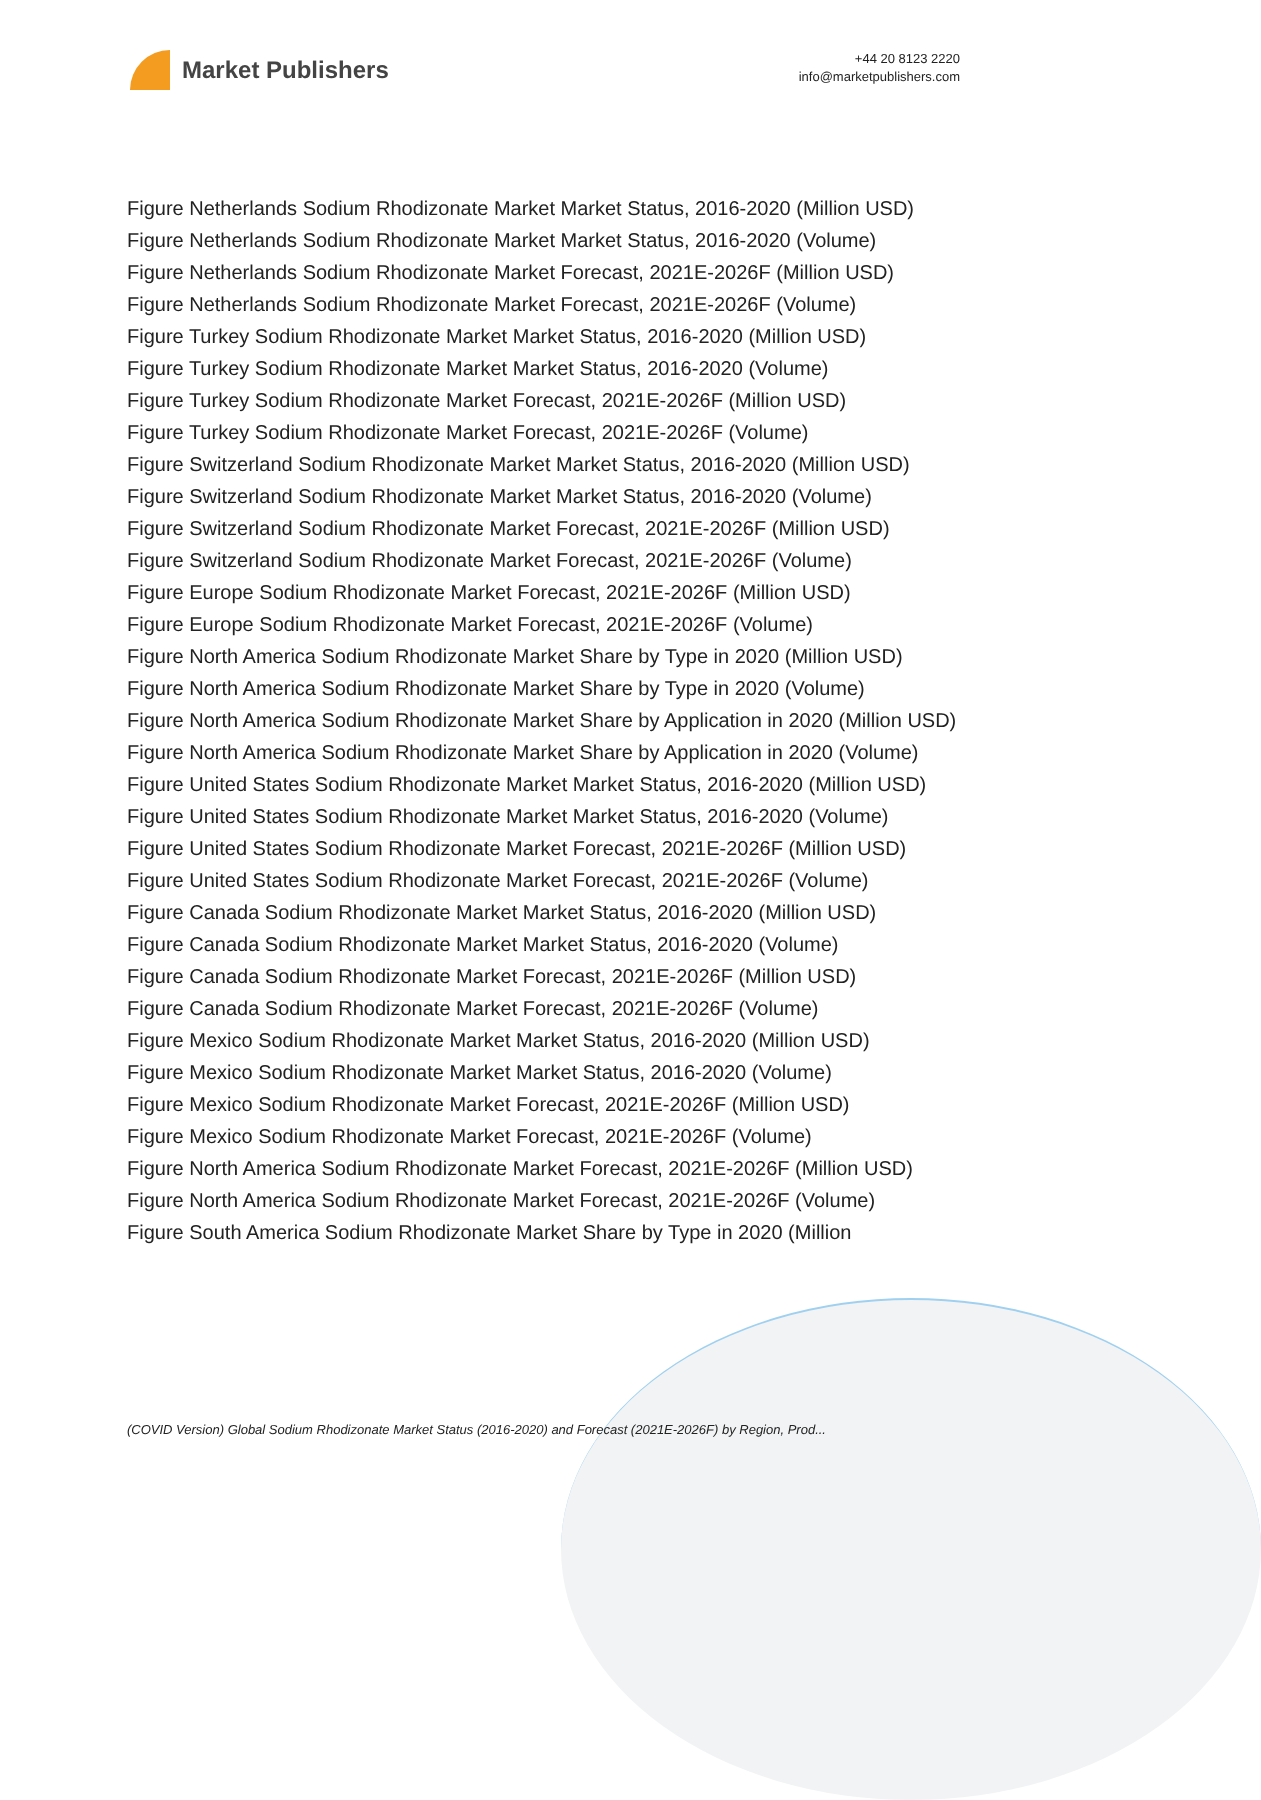Market Publishers
+44 20 8123 2220
info@marketpublishers.com
Figure Netherlands Sodium Rhodizonate Market Market Status, 2016-2020 (Million USD)
Figure Netherlands Sodium Rhodizonate Market Market Status, 2016-2020 (Volume)
Figure Netherlands Sodium Rhodizonate Market Forecast, 2021E-2026F (Million USD)
Figure Netherlands Sodium Rhodizonate Market Forecast, 2021E-2026F (Volume)
Figure Turkey Sodium Rhodizonate Market Market Status, 2016-2020 (Million USD)
Figure Turkey Sodium Rhodizonate Market Market Status, 2016-2020 (Volume)
Figure Turkey Sodium Rhodizonate Market Forecast, 2021E-2026F (Million USD)
Figure Turkey Sodium Rhodizonate Market Forecast, 2021E-2026F (Volume)
Figure Switzerland Sodium Rhodizonate Market Market Status, 2016-2020 (Million USD)
Figure Switzerland Sodium Rhodizonate Market Market Status, 2016-2020 (Volume)
Figure Switzerland Sodium Rhodizonate Market Forecast, 2021E-2026F (Million USD)
Figure Switzerland Sodium Rhodizonate Market Forecast, 2021E-2026F (Volume)
Figure Europe Sodium Rhodizonate Market Forecast, 2021E-2026F (Million USD)
Figure Europe Sodium Rhodizonate Market Forecast, 2021E-2026F (Volume)
Figure North America Sodium Rhodizonate Market Share by Type in 2020 (Million USD)
Figure North America Sodium Rhodizonate Market Share by Type in 2020 (Volume)
Figure North America Sodium Rhodizonate Market Share by Application in 2020 (Million USD)
Figure North America Sodium Rhodizonate Market Share by Application in 2020 (Volume)
Figure United States Sodium Rhodizonate Market Market Status, 2016-2020 (Million USD)
Figure United States Sodium Rhodizonate Market Market Status, 2016-2020 (Volume)
Figure United States Sodium Rhodizonate Market Forecast, 2021E-2026F (Million USD)
Figure United States Sodium Rhodizonate Market Forecast, 2021E-2026F (Volume)
Figure Canada Sodium Rhodizonate Market Market Status, 2016-2020 (Million USD)
Figure Canada Sodium Rhodizonate Market Market Status, 2016-2020 (Volume)
Figure Canada Sodium Rhodizonate Market Forecast, 2021E-2026F (Million USD)
Figure Canada Sodium Rhodizonate Market Forecast, 2021E-2026F (Volume)
Figure Mexico Sodium Rhodizonate Market Market Status, 2016-2020 (Million USD)
Figure Mexico Sodium Rhodizonate Market Market Status, 2016-2020 (Volume)
Figure Mexico Sodium Rhodizonate Market Forecast, 2021E-2026F (Million USD)
Figure Mexico Sodium Rhodizonate Market Forecast, 2021E-2026F (Volume)
Figure North America Sodium Rhodizonate Market Forecast, 2021E-2026F (Million USD)
Figure North America Sodium Rhodizonate Market Forecast, 2021E-2026F (Volume)
Figure South America Sodium Rhodizonate Market Share by Type in 2020 (Million
(COVID Version) Global Sodium Rhodizonate Market Status (2016-2020) and Forecast (2021E-2026F) by Region, Prod...